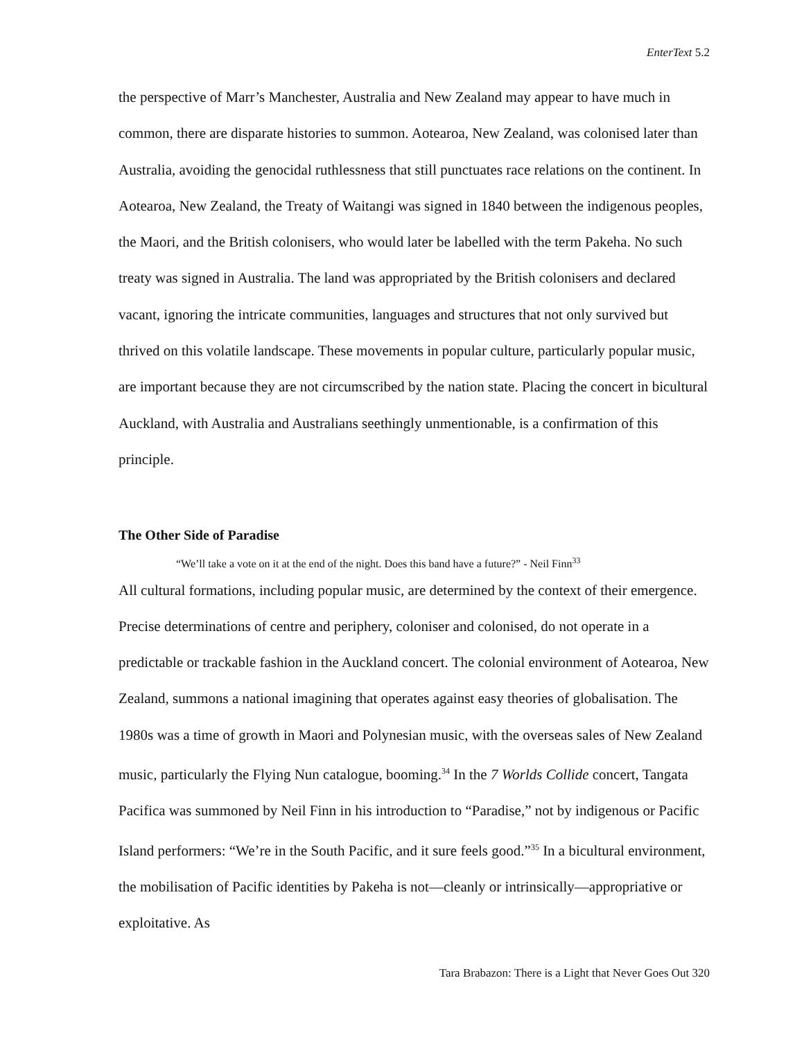EnterText 5.2
the perspective of Marr’s Manchester, Australia and New Zealand may appear to have much in common, there are disparate histories to summon. Aotearoa, New Zealand, was colonised later than Australia, avoiding the genocidal ruthlessness that still punctuates race relations on the continent. In Aotearoa, New Zealand, the Treaty of Waitangi was signed in 1840 between the indigenous peoples, the Maori, and the British colonisers, who would later be labelled with the term Pakeha. No such treaty was signed in Australia. The land was appropriated by the British colonisers and declared vacant, ignoring the intricate communities, languages and structures that not only survived but thrived on this volatile landscape. These movements in popular culture, particularly popular music, are important because they are not circumscribed by the nation state. Placing the concert in bicultural Auckland, with Australia and Australians seethingly unmentionable, is a confirmation of this principle.
The Other Side of Paradise
“We’ll take a vote on it at the end of the night. Does this band have a future?” - Neil Finn<sup>33</sup>
All cultural formations, including popular music, are determined by the context of their emergence. Precise determinations of centre and periphery, coloniser and colonised, do not operate in a predictable or trackable fashion in the Auckland concert. The colonial environment of Aotearoa, New Zealand, summons a national imagining that operates against easy theories of globalisation. The 1980s was a time of growth in Maori and Polynesian music, with the overseas sales of New Zealand music, particularly the Flying Nun catalogue, booming.<sup>34</sup> In the 7 Worlds Collide concert, Tangata Pacifica was summoned by Neil Finn in his introduction to “Paradise,” not by indigenous or Pacific Island performers: “We’re in the South Pacific, and it sure feels good.”<sup>35</sup> In a bicultural environment, the mobilisation of Pacific identities by Pakeha is not—cleanly or intrinsically—appropriative or exploitative. As
Tara Brabazon: There is a Light that Never Goes Out 320